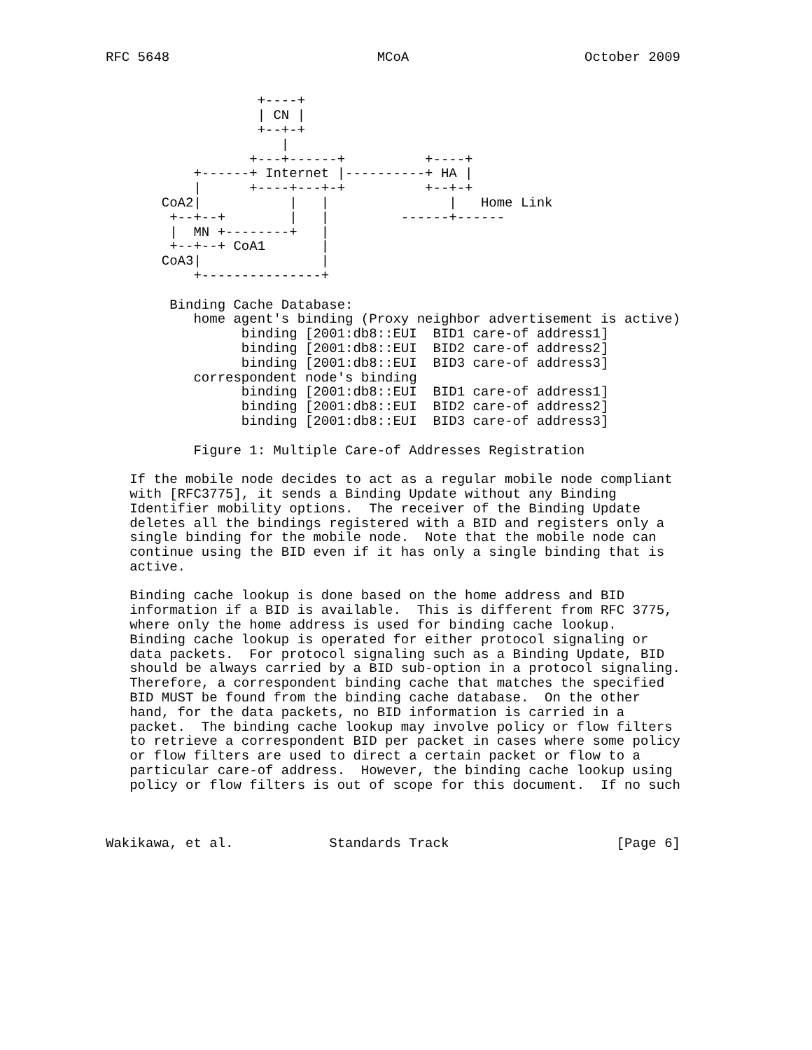RFC 5648                          MCoA                      October 2009


                   +----+
                   | CN |
                   +--+-+
                      |
                  +---+------+          +----+
           +------+ Internet |----------+ HA |
           |      +----+---+-+          +--+-+
       CoA2|           |   |               |   Home Link
        +--+--+        |   |         ------+------
        |  MN +--------+   |
        +--+--+ CoA1       |
       CoA3|               |
           +---------------+

        Binding Cache Database:
           home agent's binding (Proxy neighbor advertisement is active)
                 binding [2001:db8::EUI  BID1 care-of address1]
                 binding [2001:db8::EUI  BID2 care-of address2]
                 binding [2001:db8::EUI  BID3 care-of address3]
           correspondent node's binding
                 binding [2001:db8::EUI  BID1 care-of address1]
                 binding [2001:db8::EUI  BID2 care-of address2]
                 binding [2001:db8::EUI  BID3 care-of address3]

           Figure 1: Multiple Care-of Addresses Registration

   If the mobile node decides to act as a regular mobile node compliant
   with [RFC3775], it sends a Binding Update without any Binding
   Identifier mobility options.  The receiver of the Binding Update
   deletes all the bindings registered with a BID and registers only a
   single binding for the mobile node.  Note that the mobile node can
   continue using the BID even if it has only a single binding that is
   active.

   Binding cache lookup is done based on the home address and BID
   information if a BID is available.  This is different from RFC 3775,
   where only the home address is used for binding cache lookup.
   Binding cache lookup is operated for either protocol signaling or
   data packets.  For protocol signaling such as a Binding Update, BID
   should be always carried by a BID sub-option in a protocol signaling.
   Therefore, a correspondent binding cache that matches the specified
   BID MUST be found from the binding cache database.  On the other
   hand, for the data packets, no BID information is carried in a
   packet.  The binding cache lookup may involve policy or flow filters
   to retrieve a correspondent BID per packet in cases where some policy
   or flow filters are used to direct a certain packet or flow to a
   particular care-of address.  However, the binding cache lookup using
   policy or flow filters is out of scope for this document.  If no such



Wakikawa, et al.            Standards Track                     [Page 6]